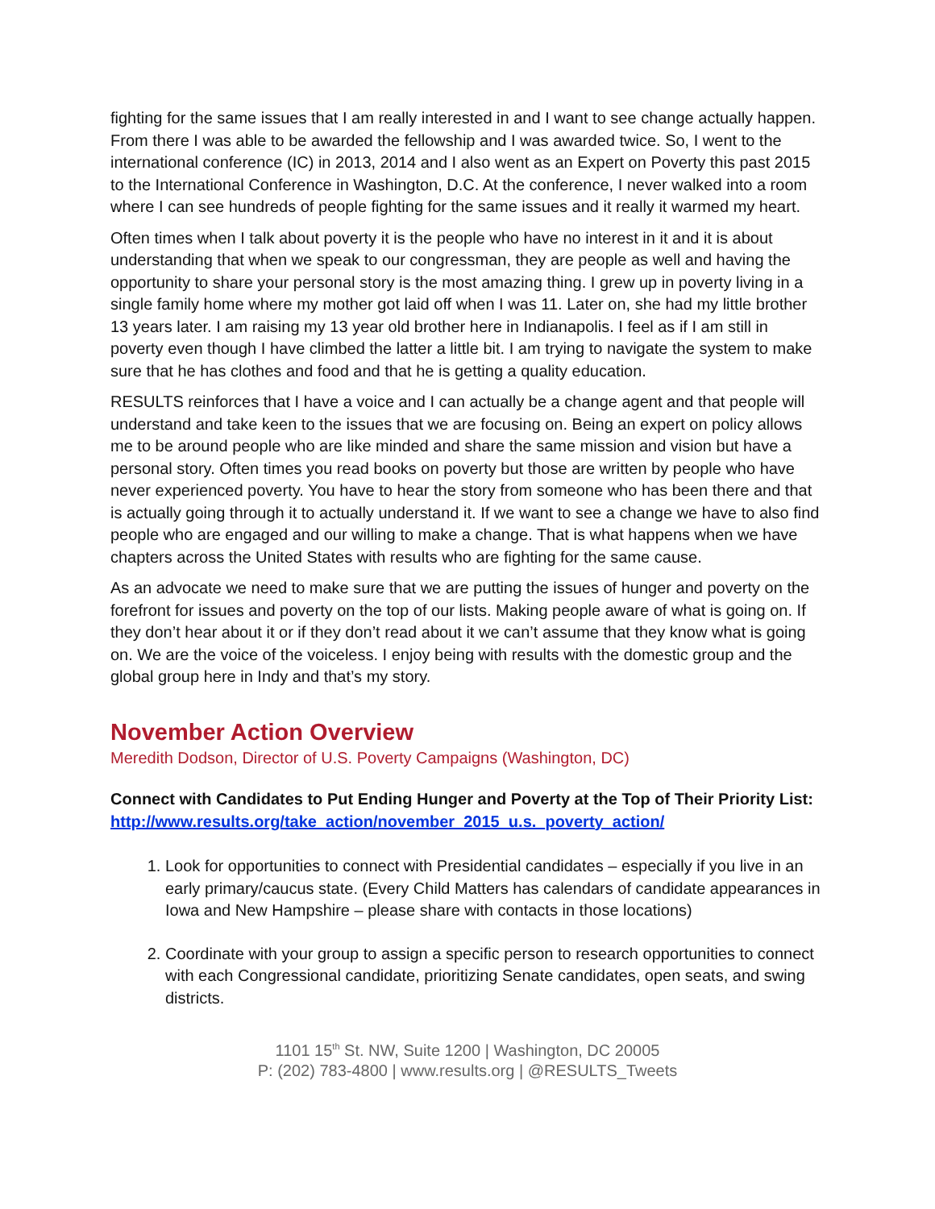fighting for the same issues that I am really interested in and I want to see change actually happen. From there I was able to be awarded the fellowship and I was awarded twice. So, I went to the international conference (IC) in 2013, 2014 and I also went as an Expert on Poverty this past 2015 to the International Conference in Washington, D.C. At the conference, I never walked into a room where I can see hundreds of people fighting for the same issues and it really it warmed my heart.
Often times when I talk about poverty it is the people who have no interest in it and it is about understanding that when we speak to our congressman, they are people as well and having the opportunity to share your personal story is the most amazing thing. I grew up in poverty living in a single family home where my mother got laid off when I was 11. Later on, she had my little brother 13 years later. I am raising my 13 year old brother here in Indianapolis. I feel as if I am still in poverty even though I have climbed the latter a little bit. I am trying to navigate the system to make sure that he has clothes and food and that he is getting a quality education.
RESULTS reinforces that I have a voice and I can actually be a change agent and that people will understand and take keen to the issues that we are focusing on. Being an expert on policy allows me to be around people who are like minded and share the same mission and vision but have a personal story. Often times you read books on poverty but those are written by people who have never experienced poverty. You have to hear the story from someone who has been there and that is actually going through it to actually understand it. If we want to see a change we have to also find people who are engaged and our willing to make a change. That is what happens when we have chapters across the United States with results who are fighting for the same cause.
As an advocate we need to make sure that we are putting the issues of hunger and poverty on the forefront for issues and poverty on the top of our lists. Making people aware of what is going on. If they don’t hear about it or if they don’t read about it we can’t assume that they know what is going on. We are the voice of the voiceless. I enjoy being with results with the domestic group and the global group here in Indy and that’s my story.
November Action Overview
Meredith Dodson, Director of U.S. Poverty Campaigns (Washington, DC)
Connect with Candidates to Put Ending Hunger and Poverty at the Top of Their Priority List: http://www.results.org/take_action/november_2015_u.s._poverty_action/
1. Look for opportunities to connect with Presidential candidates – especially if you live in an early primary/caucus state. (Every Child Matters has calendars of candidate appearances in Iowa and New Hampshire – please share with contacts in those locations)
2. Coordinate with your group to assign a specific person to research opportunities to connect with each Congressional candidate, prioritizing Senate candidates, open seats, and swing districts.
1101 15<sup>th</sup> St. NW, Suite 1200 | Washington, DC 20005
P: (202) 783-4800 | www.results.org | @RESULTS_Tweets